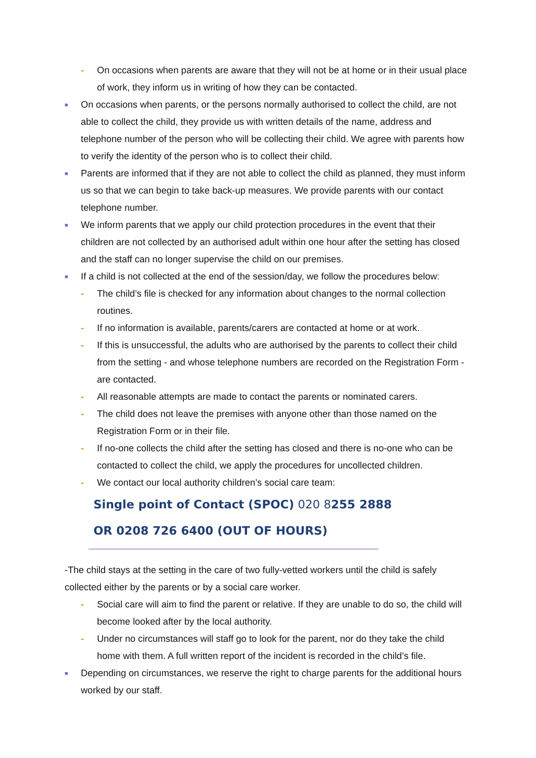- On occasions when parents are aware that they will not be at home or in their usual place of work, they inform us in writing of how they can be contacted.
■ On occasions when parents, or the persons normally authorised to collect the child, are not able to collect the child, they provide us with written details of the name, address and telephone number of the person who will be collecting their child. We agree with parents how to verify the identity of the person who is to collect their child.
■ Parents are informed that if they are not able to collect the child as planned, they must inform us so that we can begin to take back-up measures. We provide parents with our contact telephone number.
■ We inform parents that we apply our child protection procedures in the event that their children are not collected by an authorised adult within one hour after the setting has closed and the staff can no longer supervise the child on our premises.
■ If a child is not collected at the end of the session/day, we follow the procedures below:
- The child’s file is checked for any information about changes to the normal collection routines.
- If no information is available, parents/carers are contacted at home or at work.
- If this is unsuccessful, the adults who are authorised by the parents to collect their child from the setting - and whose telephone numbers are recorded on the Registration Form - are contacted.
- All reasonable attempts are made to contact the parents or nominated carers.
- The child does not leave the premises with anyone other than those named on the Registration Form or in their file.
- If no-one collects the child after the setting has closed and there is no-one who can be contacted to collect the child, we apply the procedures for uncollected children.
- We contact our local authority children’s social care team:
Single point of Contact (SPOC) 020 8255 2888
OR 0208 726 6400 (OUT OF HOURS)
-The child stays at the setting in the care of two fully-vetted workers until the child is safely collected either by the parents or by a social care worker.
- Social care will aim to find the parent or relative. If they are unable to do so, the child will become looked after by the local authority.
- Under no circumstances will staff go to look for the parent, nor do they take the child home with them. A full written report of the incident is recorded in the child’s file.
■ Depending on circumstances, we reserve the right to charge parents for the additional hours worked by our staff.